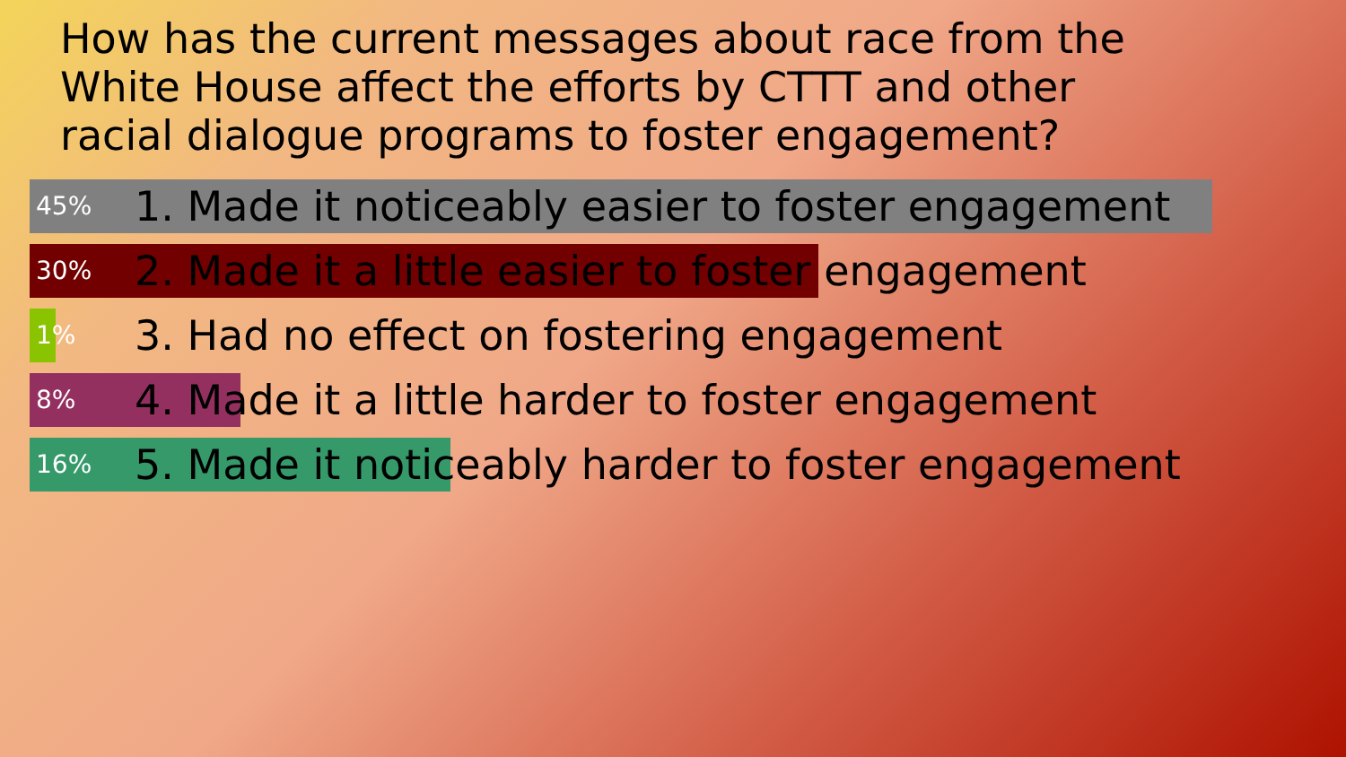How has the current messages about race from the White House affect the efforts by CTTT and other racial dialogue programs to foster engagement?
45% 1. Made it noticeably easier to foster engagement
30% 2. Made it a little easier to foster engagement
1% 3. Had no effect on fostering engagement
8% 4. Made it a little harder to foster engagement
16% 5. Made it noticeably harder to foster engagement